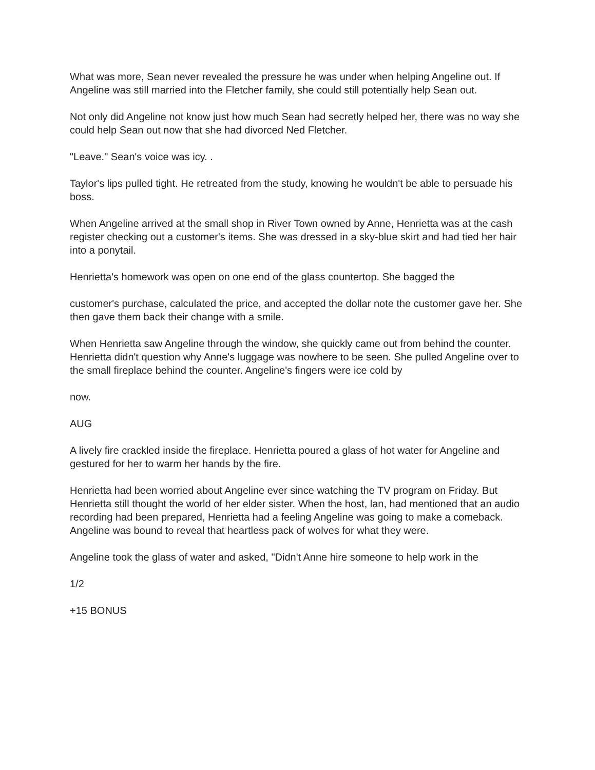What was more, Sean never revealed the pressure he was under when helping Angeline out. If Angeline was still married into the Fletcher family, she could still potentially help Sean out.
Not only did Angeline not know just how much Sean had secretly helped her, there was no way she could help Sean out now that she had divorced Ned Fletcher.
"Leave." Sean's voice was icy. .
Taylor's lips pulled tight. He retreated from the study, knowing he wouldn't be able to persuade his boss.
When Angeline arrived at the small shop in River Town owned by Anne, Henrietta was at the cash register checking out a customer's items. She was dressed in a sky-blue skirt and had tied her hair into a ponytail.
Henrietta's homework was open on one end of the glass countertop. She bagged the
customer's purchase, calculated the price, and accepted the dollar note the customer gave her. She then gave them back their change with a smile.
When Henrietta saw Angeline through the window, she quickly came out from behind the counter. Henrietta didn't question why Anne's luggage was nowhere to be seen. She pulled Angeline over to the small fireplace behind the counter. Angeline's fingers were ice cold by
now.
AUG
A lively fire crackled inside the fireplace. Henrietta poured a glass of hot water for Angeline and gestured for her to warm her hands by the fire.
Henrietta had been worried about Angeline ever since watching the TV program on Friday. But Henrietta still thought the world of her elder sister. When the host, lan, had mentioned that an audio recording had been prepared, Henrietta had a feeling Angeline was going to make a comeback. Angeline was bound to reveal that heartless pack of wolves for what they were.
Angeline took the glass of water and asked, "Didn't Anne hire someone to help work in the
1/2
+15 BONUS